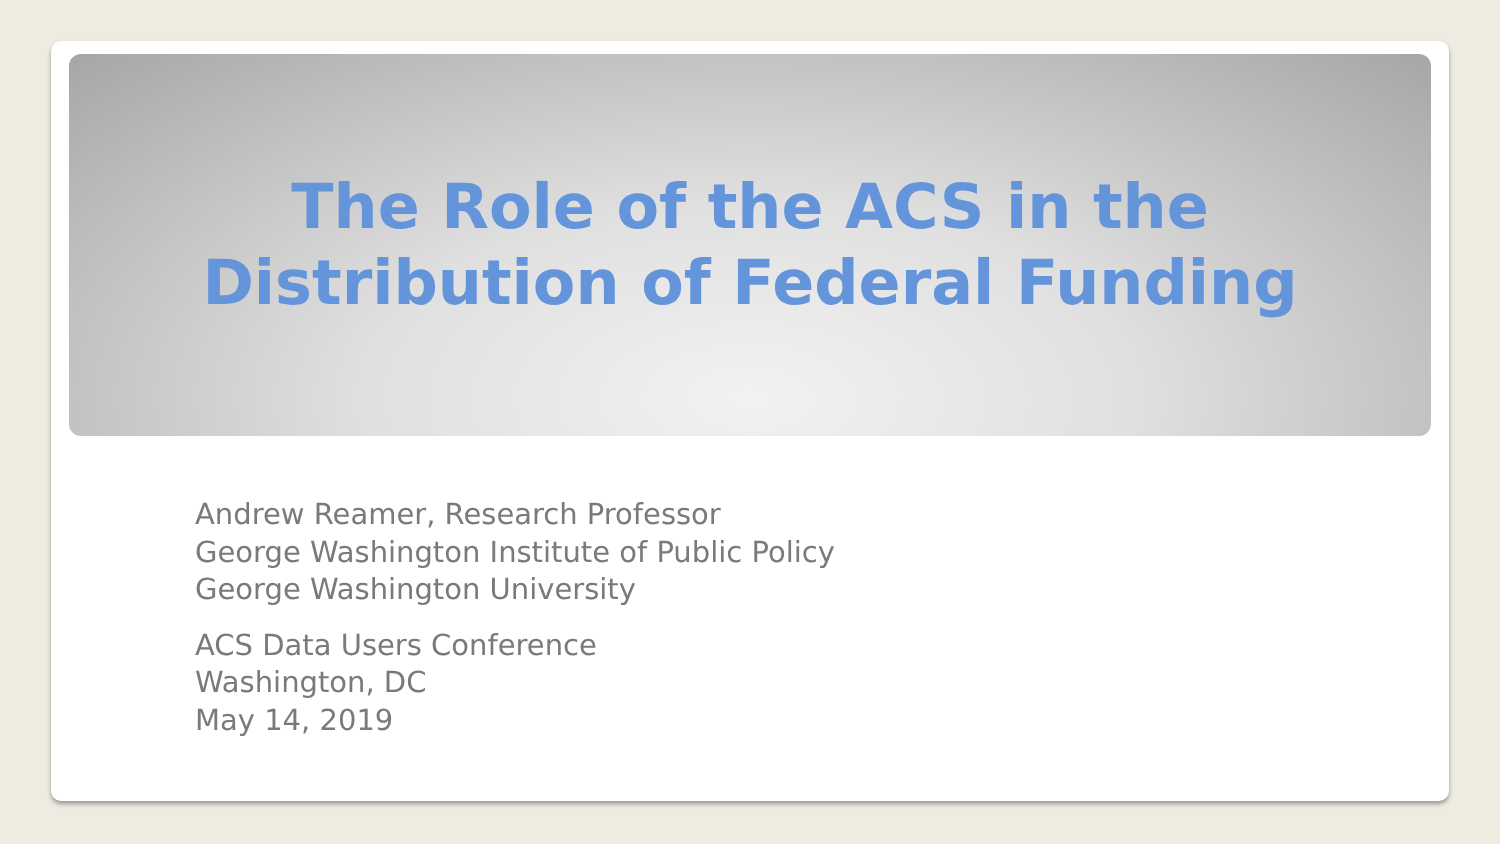The Role of the ACS in the
Distribution of Federal Funding
Andrew Reamer, Research Professor
George Washington Institute of Public Policy
George Washington University
ACS Data Users Conference
Washington, DC
May 14, 2019